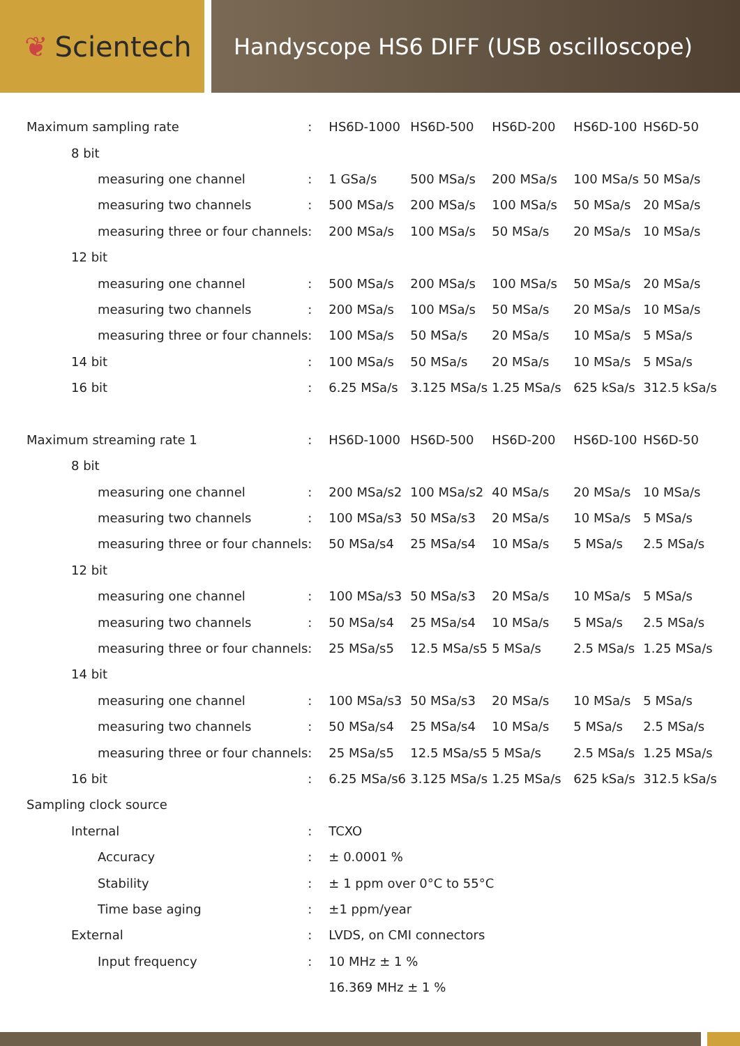❦ Scientech
Handyscope HS6 DIFF (USB oscilloscope)
| Maximum sampling rate | : | HS6D-1000 | HS6D-500 | HS6D-200 | HS6D-100 | HS6D-50 |
| 8 bit | | | | | | |
| measuring one channel | : | 1 GSa/s | 500 MSa/s | 200 MSa/s | 100 MSa/s | 50 MSa/s |
| measuring two channels | : | 500 MSa/s | 200 MSa/s | 100 MSa/s | 50 MSa/s | 20 MSa/s |
| measuring three or four channels | : | 200 MSa/s | 100 MSa/s | 50 MSa/s | 20 MSa/s | 10 MSa/s |
| 12 bit | | | | | | |
| measuring one channel | : | 500 MSa/s | 200 MSa/s | 100 MSa/s | 50 MSa/s | 20 MSa/s |
| measuring two channels | : | 200 MSa/s | 100 MSa/s | 50 MSa/s | 20 MSa/s | 10 MSa/s |
| measuring three or four channels | : | 100 MSa/s | 50 MSa/s | 20 MSa/s | 10 MSa/s | 5 MSa/s |
| 14 bit | : | 100 MSa/s | 50 MSa/s | 20 MSa/s | 10 MSa/s | 5 MSa/s |
| 16 bit | : | 6.25 MSa/s | 3.125 MSa/s | 1.25 MSa/s | 625 kSa/s | 312.5 kSa/s |
| Maximum streaming rate 1 | : | HS6D-1000 | HS6D-500 | HS6D-200 | HS6D-100 | HS6D-50 |
| 8 bit | | | | | | |
| measuring one channel | : | 200 MSa/s2 | 100 MSa/s2 | 40 MSa/s | 20 MSa/s | 10 MSa/s |
| measuring two channels | : | 100 MSa/s3 | 50 MSa/s3 | 20 MSa/s | 10 MSa/s | 5 MSa/s |
| measuring three or four channels | : | 50 MSa/s4 | 25 MSa/s4 | 10 MSa/s | 5 MSa/s | 2.5 MSa/s |
| 12 bit | | | | | | |
| measuring one channel | : | 100 MSa/s3 | 50 MSa/s3 | 20 MSa/s | 10 MSa/s | 5 MSa/s |
| measuring two channels | : | 50 MSa/s4 | 25 MSa/s4 | 10 MSa/s | 5 MSa/s | 2.5 MSa/s |
| measuring three or four channels | : | 25 MSa/s5 | 12.5 MSa/s5 | 5 MSa/s | 2.5 MSa/s | 1.25 MSa/s |
| 14 bit | | | | | | |
| measuring one channel | : | 100 MSa/s3 | 50 MSa/s3 | 20 MSa/s | 10 MSa/s | 5 MSa/s |
| measuring two channels | : | 50 MSa/s4 | 25 MSa/s4 | 10 MSa/s | 5 MSa/s | 2.5 MSa/s |
| measuring three or four channels | : | 25 MSa/s5 | 12.5 MSa/s5 | 5 MSa/s | 2.5 MSa/s | 1.25 MSa/s |
| 16 bit | : | 6.25 MSa/s6 | 3.125 MSa/s | 1.25 MSa/s | 625 kSa/s | 312.5 kSa/s |
| Sampling clock source | | | | | | |
| Internal | : | TCXO | | | | |
| Accuracy | : | ± 0.0001 % | | | | |
| Stability | : | ± 1 ppm over 0°C to 55°C | | | | |
| Time base aging | : | ±1 ppm/year | | | | |
| External | : | LVDS, on CMI connectors | | | | |
| Input frequency | : | 10 MHz ± 1 % | | | | |
| | | 16.369 MHz ± 1 % | | | | |